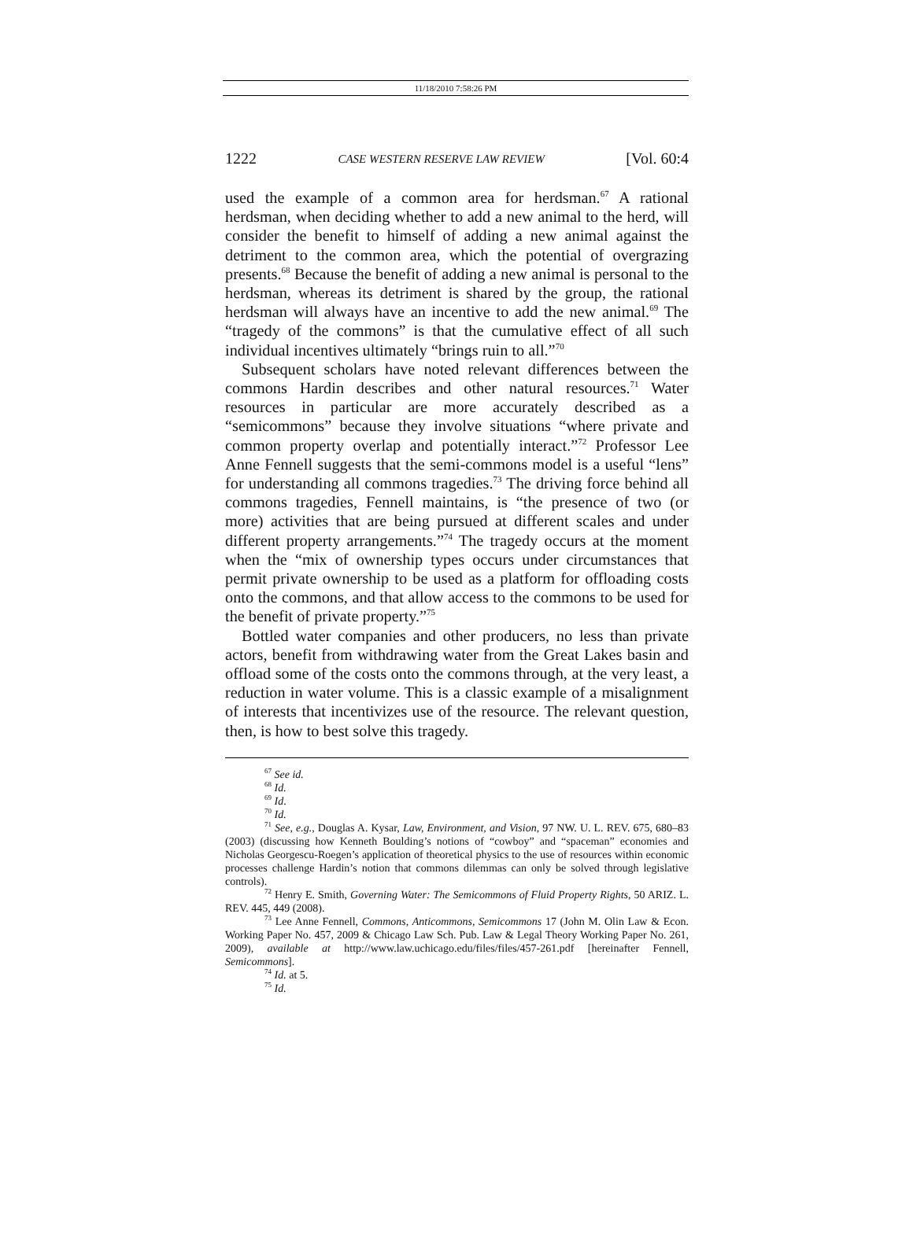11/18/2010 7:58:26 PM
1222 CASE WESTERN RESERVE LAW REVIEW [Vol. 60:4
used the example of a common area for herdsman.<sup>67</sup> A rational herdsman, when deciding whether to add a new animal to the herd, will consider the benefit to himself of adding a new animal against the detriment to the common area, which the potential of overgrazing presents.<sup>68</sup> Because the benefit of adding a new animal is personal to the herdsman, whereas its detriment is shared by the group, the rational herdsman will always have an incentive to add the new animal.<sup>69</sup> The “tragedy of the commons” is that the cumulative effect of all such individual incentives ultimately “brings ruin to all.”<sup>70</sup>
Subsequent scholars have noted relevant differences between the commons Hardin describes and other natural resources.<sup>71</sup> Water resources in particular are more accurately described as a “semicommons” because they involve situations “where private and common property overlap and potentially interact.”<sup>72</sup> Professor Lee Anne Fennell suggests that the semi-commons model is a useful “lens” for understanding all commons tragedies.<sup>73</sup> The driving force behind all commons tragedies, Fennell maintains, is “the presence of two (or more) activities that are being pursued at different scales and under different property arrangements.”<sup>74</sup> The tragedy occurs at the moment when the “mix of ownership types occurs under circumstances that permit private ownership to be used as a platform for offloading costs onto the commons, and that allow access to the commons to be used for the benefit of private property.”<sup>75</sup>
Bottled water companies and other producers, no less than private actors, benefit from withdrawing water from the Great Lakes basin and offload some of the costs onto the commons through, at the very least, a reduction in water volume. This is a classic example of a misalignment of interests that incentivizes use of the resource. The relevant question, then, is how to best solve this tragedy.
<sup>67</sup> See id.
<sup>68</sup> Id.
<sup>69</sup> Id.
<sup>70</sup> Id.
<sup>71</sup> See, e.g., Douglas A. Kysar, Law, Environment, and Vision, 97 NW. U. L. REV. 675, 680–83 (2003) (discussing how Kenneth Boulding’s notions of “cowboy” and “spaceman” economies and Nicholas Georgescu-Roegen’s application of theoretical physics to the use of resources within economic processes challenge Hardin’s notion that commons dilemmas can only be solved through legislative controls).
<sup>72</sup> Henry E. Smith, Governing Water: The Semicommons of Fluid Property Rights, 50 ARIZ. L. REV. 445, 449 (2008).
<sup>73</sup> Lee Anne Fennell, Commons, Anticommons, Semicommons 17 (John M. Olin Law & Econ. Working Paper No. 457, 2009 & Chicago Law Sch. Pub. Law & Legal Theory Working Paper No. 261, 2009), available at http://www.law.uchicago.edu/files/files/457-261.pdf [hereinafter Fennell, Semicommons].
<sup>74</sup> Id. at 5.
<sup>75</sup> Id.